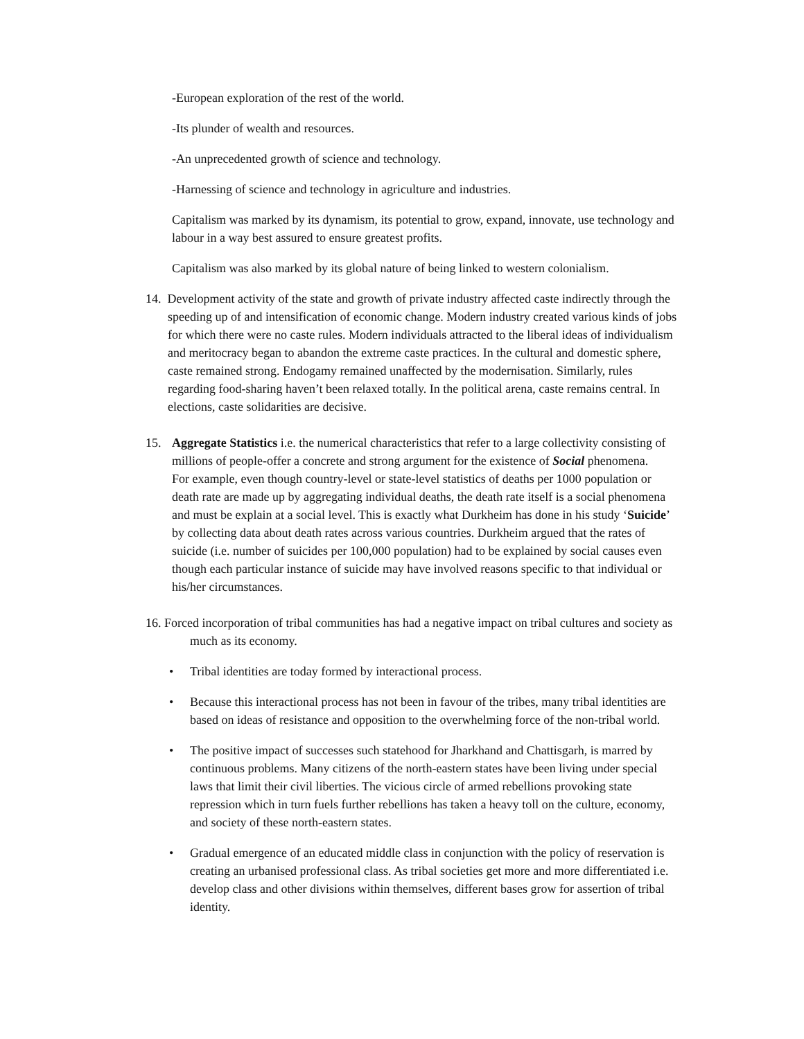-European exploration of the rest of the world.
-Its plunder of wealth and resources.
-An unprecedented growth of science and technology.
-Harnessing of science and technology in agriculture and industries.
Capitalism was marked by its dynamism, its potential to grow, expand, innovate, use technology and labour in a way best assured to ensure greatest profits.
Capitalism was also marked by its global nature of being linked to western colonialism.
14. Development activity of the state and growth of private industry affected caste indirectly through the speeding up of and intensification of economic change. Modern industry created various kinds of jobs for which there were no caste rules. Modern individuals attracted to the liberal ideas of individualism and meritocracy began to abandon the extreme caste practices. In the cultural and domestic sphere, caste remained strong. Endogamy remained unaffected by the modernisation. Similarly, rules regarding food-sharing haven’t been relaxed totally. In the political arena, caste remains central. In elections, caste solidarities are decisive.
15. Aggregate Statistics i.e. the numerical characteristics that refer to a large collectivity consisting of millions of people-offer a concrete and strong argument for the existence of Social phenomena.
For example, even though country-level or state-level statistics of deaths per 1000 population or death rate are made up by aggregating individual deaths, the death rate itself is a social phenomena and must be explain at a social level. This is exactly what Durkheim has done in his study ‘Suicide’ by collecting data about death rates across various countries. Durkheim argued that the rates of suicide (i.e. number of suicides per 100,000 population) had to be explained by social causes even though each particular instance of suicide may have involved reasons specific to that individual or his/her circumstances.
16. Forced incorporation of tribal communities has had a negative impact on tribal cultures and society as much as its economy.
• Tribal identities are today formed by interactional process.
• Because this interactional process has not been in favour of the tribes, many tribal identities are based on ideas of resistance and opposition to the overwhelming force of the non-tribal world.
• The positive impact of successes such statehood for Jharkhand and Chattisgarh, is marred by continuous problems. Many citizens of the north-eastern states have been living under special laws that limit their civil liberties. The vicious circle of armed rebellions provoking state repression which in turn fuels further rebellions has taken a heavy toll on the culture, economy, and society of these north-eastern states.
• Gradual emergence of an educated middle class in conjunction with the policy of reservation is creating an urbanised professional class. As tribal societies get more and more differentiated i.e. develop class and other divisions within themselves, different bases grow for assertion of tribal identity.